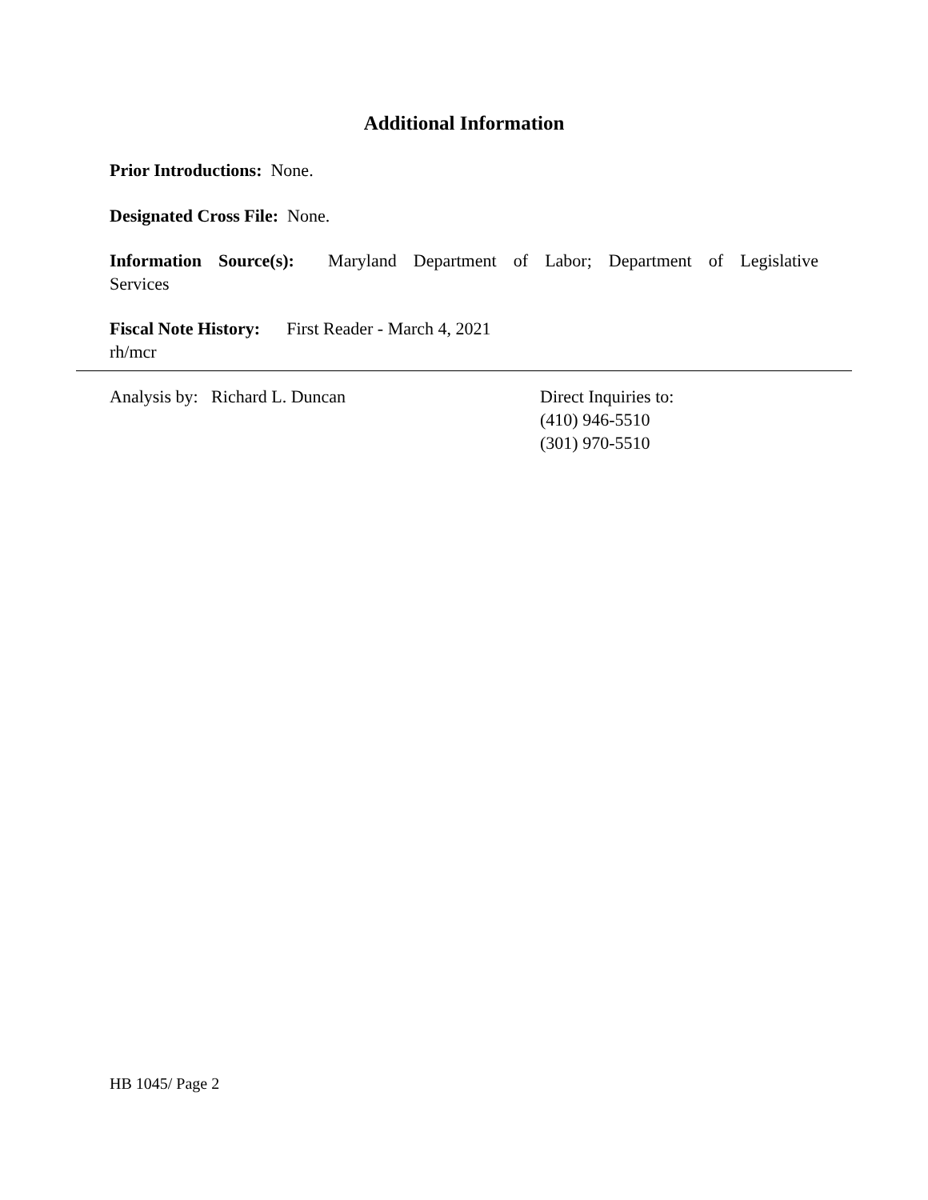Additional Information
Prior Introductions: None.
Designated Cross File: None.
Information Source(s): Maryland Department of Labor; Department of Legislative
Services
Fiscal Note History: First Reader - March 4, 2021
rh/mcr
Analysis by: Richard L. Duncan Direct Inquiries to:
(410) 946-5510
(301) 970-5510
HB 1045/ Page 2